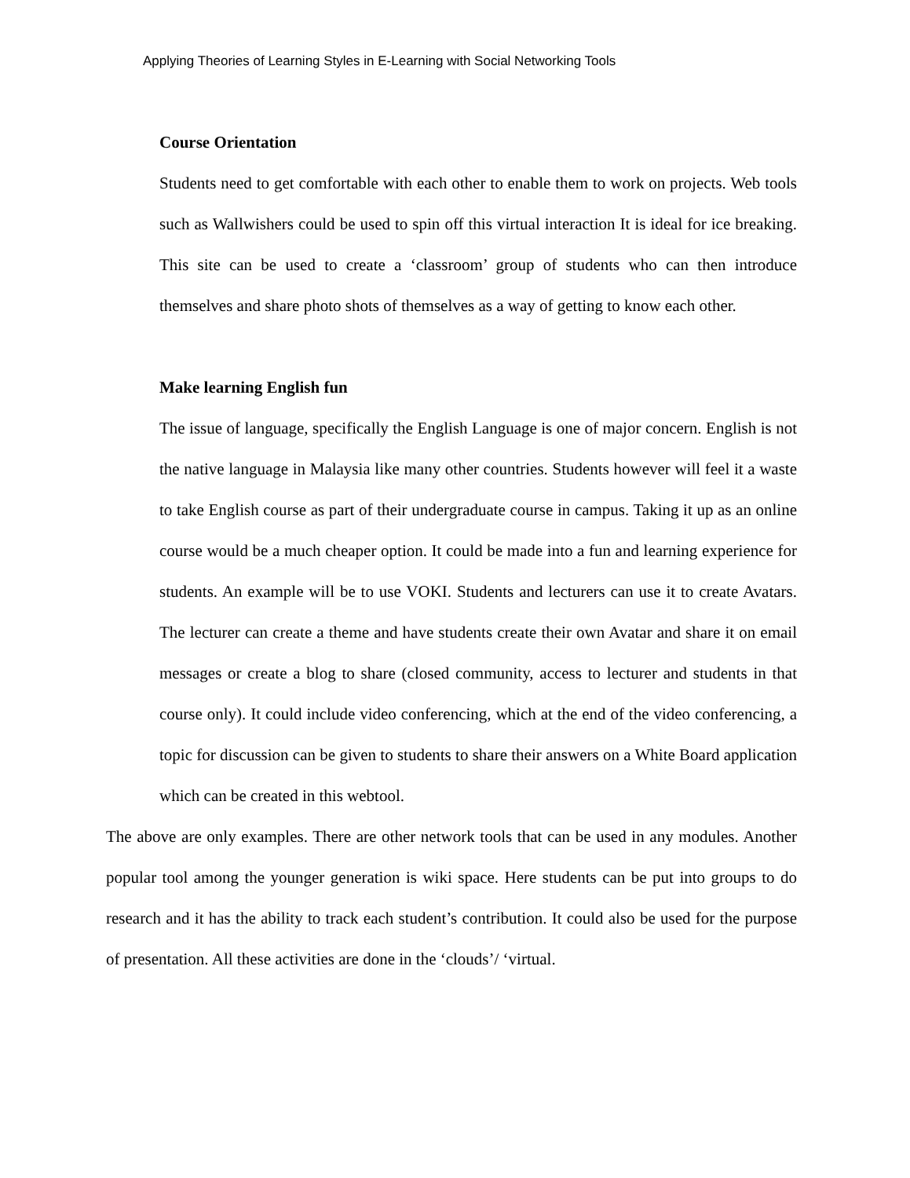Applying Theories of Learning Styles in E-Learning with Social Networking Tools
Course Orientation
Students need to get comfortable with each other to enable them to work on projects. Web tools such as Wallwishers could be used to spin off this virtual interaction It is ideal for ice breaking. This site can be used to create a ‘classroom’ group of students who can then introduce themselves and share photo shots of themselves as a way of getting to know each other.
Make learning English fun
The issue of language, specifically the English Language is one of major concern. English is not the native language in Malaysia like many other countries. Students however will feel it a waste to take English course as part of their undergraduate course in campus. Taking it up as an online course would be a much cheaper option. It could be made into a fun and learning experience for students. An example will be to use VOKI. Students and lecturers can use it to create Avatars. The lecturer can create a theme and have students create their own Avatar and share it on email messages or create a blog to share (closed community, access to lecturer and students in that course only). It could include video conferencing, which at the end of the video conferencing, a topic for discussion can be given to students to share their answers on a White Board application which can be created in this webtool.
The above are only examples. There are other network tools that can be used in any modules. Another popular tool among the younger generation is wiki space. Here students can be put into groups to do research and it has the ability to track each student’s contribution. It could also be used for the purpose of presentation. All these activities are done in the ‘clouds’/ ‘virtual.